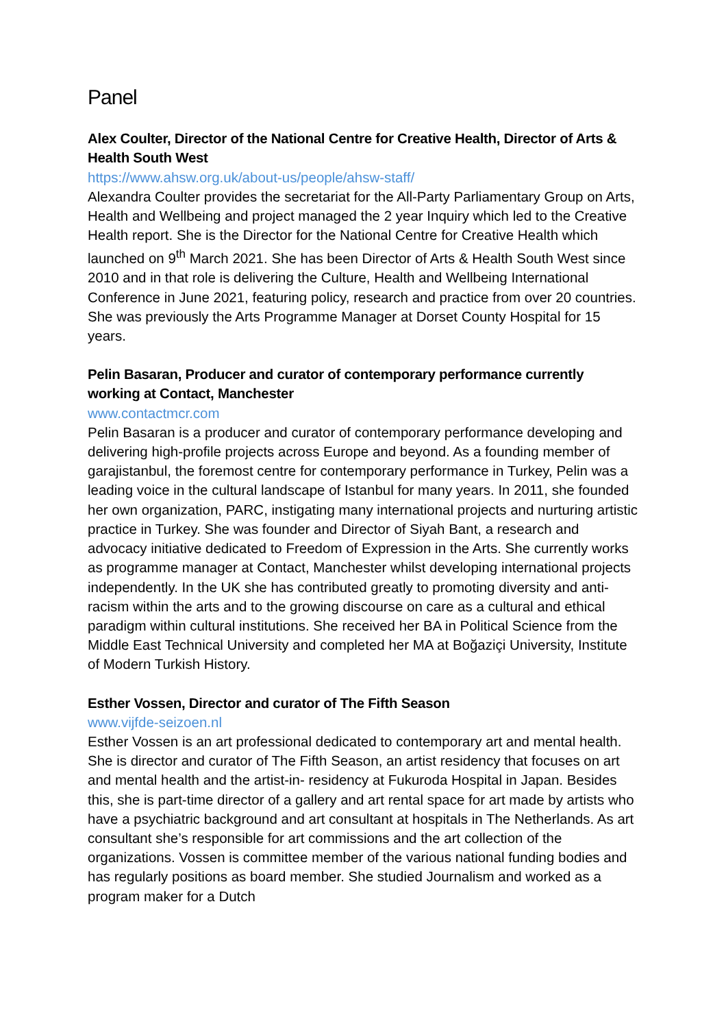Panel
Alex Coulter, Director of the National Centre for Creative Health, Director of Arts & Health South West
https://www.ahsw.org.uk/about-us/people/ahsw-staff/
Alexandra Coulter provides the secretariat for the All-Party Parliamentary Group on Arts, Health and Wellbeing and project managed the 2 year Inquiry which led to the Creative Health report. She is the Director for the National Centre for Creative Health which launched on 9<sup>th</sup> March 2021. She has been Director of Arts & Health South West since 2010 and in that role is delivering the Culture, Health and Wellbeing International Conference in June 2021, featuring policy, research and practice from over 20 countries. She was previously the Arts Programme Manager at Dorset County Hospital for 15 years.
Pelin Basaran, Producer and curator of contemporary performance currently working at Contact, Manchester
www.contactmcr.com
Pelin Basaran is a producer and curator of contemporary performance developing and delivering high-profile projects across Europe and beyond. As a founding member of garajistanbul, the foremost centre for contemporary performance in Turkey, Pelin was a leading voice in the cultural landscape of Istanbul for many years. In 2011, she founded her own organization, PARC, instigating many international projects and nurturing artistic practice in Turkey. She was founder and Director of Siyah Bant, a research and advocacy initiative dedicated to Freedom of Expression in the Arts. She currently works as programme manager at Contact, Manchester whilst developing international projects independently. In the UK she has contributed greatly to promoting diversity and anti-racism within the arts and to the growing discourse on care as a cultural and ethical paradigm within cultural institutions. She received her BA in Political Science from the Middle East Technical University and completed her MA at Boğaziçi University, Institute of Modern Turkish History.
Esther Vossen, Director and curator of The Fifth Season
www.vijfde-seizoen.nl
Esther Vossen is an art professional dedicated to contemporary art and mental health. She is director and curator of The Fifth Season, an artist residency that focuses on art and mental health and the artist-in- residency at Fukuroda Hospital in Japan. Besides this, she is part-time director of a gallery and art rental space for art made by artists who have a psychiatric background and art consultant at hospitals in The Netherlands. As art consultant she’s responsible for art commissions and the art collection of the organizations. Vossen is committee member of the various national funding bodies and has regularly positions as board member. She studied Journalism and worked as a program maker for a Dutch